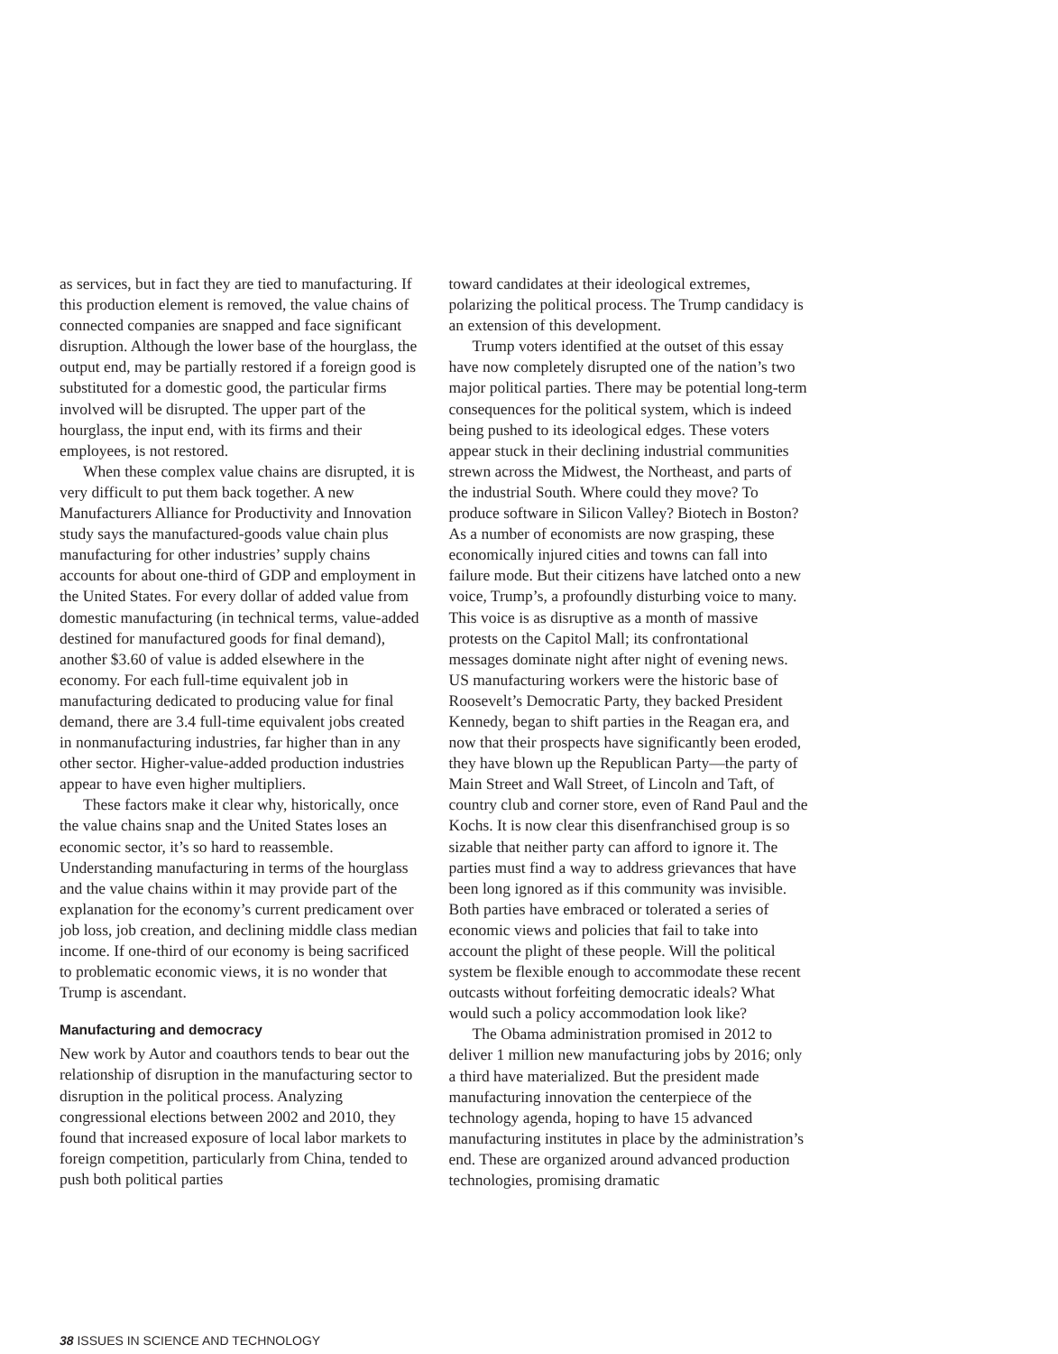as services, but in fact they are tied to manufacturing. If this production element is removed, the value chains of connected companies are snapped and face significant disruption. Although the lower base of the hourglass, the output end, may be partially restored if a foreign good is substituted for a domestic good, the particular firms involved will be disrupted. The upper part of the hourglass, the input end, with its firms and their employees, is not restored.
When these complex value chains are disrupted, it is very difficult to put them back together. A new Manufacturers Alliance for Productivity and Innovation study says the manufactured-goods value chain plus manufacturing for other industries’ supply chains accounts for about one-third of GDP and employment in the United States. For every dollar of added value from domestic manufacturing (in technical terms, value-added destined for manufactured goods for final demand), another $3.60 of value is added elsewhere in the economy. For each full-time equivalent job in manufacturing dedicated to producing value for final demand, there are 3.4 full-time equivalent jobs created in nonmanufacturing industries, far higher than in any other sector. Higher-value-added production industries appear to have even higher multipliers.
These factors make it clear why, historically, once the value chains snap and the United States loses an economic sector, it’s so hard to reassemble. Understanding manufacturing in terms of the hourglass and the value chains within it may provide part of the explanation for the economy’s current predicament over job loss, job creation, and declining middle class median income. If one-third of our economy is being sacrificed to problematic economic views, it is no wonder that Trump is ascendant.
Manufacturing and democracy
New work by Autor and coauthors tends to bear out the relationship of disruption in the manufacturing sector to disruption in the political process. Analyzing congressional elections between 2002 and 2010, they found that increased exposure of local labor markets to foreign competition, particularly from China, tended to push both political parties
toward candidates at their ideological extremes, polarizing the political process. The Trump candidacy is an extension of this development.
Trump voters identified at the outset of this essay have now completely disrupted one of the nation’s two major political parties. There may be potential long-term consequences for the political system, which is indeed being pushed to its ideological edges. These voters appear stuck in their declining industrial communities strewn across the Midwest, the Northeast, and parts of the industrial South. Where could they move? To produce software in Silicon Valley? Biotech in Boston? As a number of economists are now grasping, these economically injured cities and towns can fall into failure mode. But their citizens have latched onto a new voice, Trump’s, a profoundly disturbing voice to many. This voice is as disruptive as a month of massive protests on the Capitol Mall; its confrontational messages dominate night after night of evening news. US manufacturing workers were the historic base of Roosevelt’s Democratic Party, they backed President Kennedy, began to shift parties in the Reagan era, and now that their prospects have significantly been eroded, they have blown up the Republican Party—the party of Main Street and Wall Street, of Lincoln and Taft, of country club and corner store, even of Rand Paul and the Kochs. It is now clear this disenfranchised group is so sizable that neither party can afford to ignore it. The parties must find a way to address grievances that have been long ignored as if this community was invisible. Both parties have embraced or tolerated a series of economic views and policies that fail to take into account the plight of these people. Will the political system be flexible enough to accommodate these recent outcasts without forfeiting democratic ideals? What would such a policy accommodation look like?
The Obama administration promised in 2012 to deliver 1 million new manufacturing jobs by 2016; only a third have materialized. But the president made manufacturing innovation the centerpiece of the technology agenda, hoping to have 15 advanced manufacturing institutes in place by the administration’s end. These are organized around advanced production technologies, promising dramatic
38 ISSUES IN SCIENCE AND TECHNOLOGY